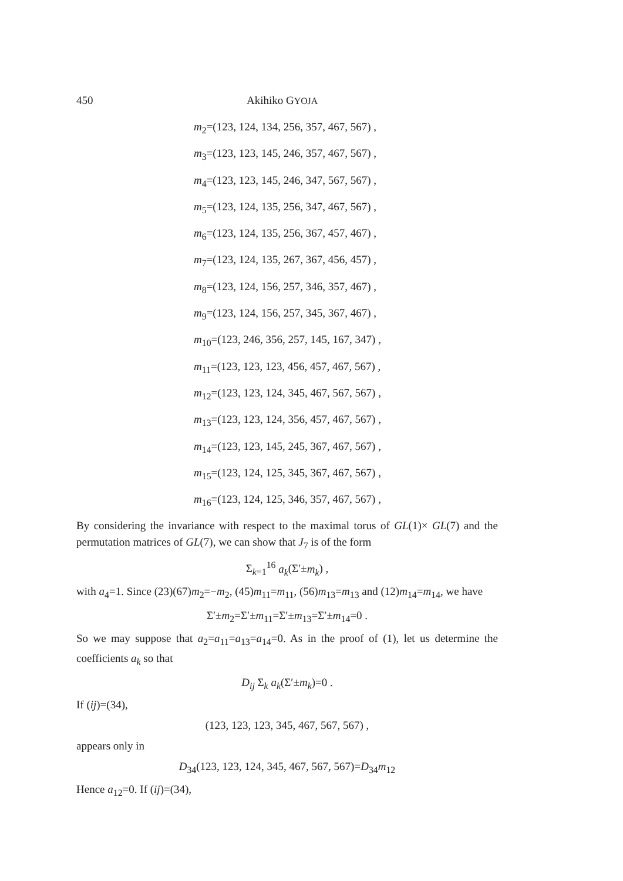450 Akihiko GYOJA
m<sub>2</sub>=(123, 124, 134, 256, 357, 467, 567) ,
m<sub>3</sub>=(123, 123, 145, 246, 357, 467, 567) ,
m<sub>4</sub>=(123, 123, 145, 246, 347, 567, 567) ,
m<sub>5</sub>=(123, 124, 135, 256, 347, 467, 567) ,
m<sub>6</sub>=(123, 124, 135, 256, 367, 457, 467) ,
m<sub>7</sub>=(123, 124, 135, 267, 367, 456, 457) ,
m<sub>8</sub>=(123, 124, 156, 257, 346, 357, 467) ,
m<sub>9</sub>=(123, 124, 156, 257, 345, 367, 467) ,
m<sub>10</sub>=(123, 246, 356, 257, 145, 167, 347) ,
m<sub>11</sub>=(123, 123, 123, 456, 457, 467, 567) ,
m<sub>12</sub>=(123, 123, 124, 345, 467, 567, 567) ,
m<sub>13</sub>=(123, 123, 124, 356, 457, 467, 567) ,
m<sub>14</sub>=(123, 123, 145, 245, 367, 467, 567) ,
m<sub>15</sub>=(123, 124, 125, 345, 367, 467, 567) ,
m<sub>16</sub>=(123, 124, 125, 346, 357, 467, 567) ,
By considering the invariance with respect to the maximal torus of GL(1)× GL(7) and the permutation matrices of GL(7), we can show that J<sub>7</sub> is of the form
Σ<sub>k=1</sub><sup>16</sup> a<sub>k</sub>(Σ′±m<sub>k</sub>) ,
with a<sub>4</sub>=1. Since (23)(67)m<sub>2</sub>=−m<sub>2</sub>, (45)m<sub>11</sub>=m<sub>11</sub>, (56)m<sub>13</sub>=m<sub>13</sub> and (12)m<sub>14</sub>=m<sub>14</sub>, we have
Σ′±m<sub>2</sub>=Σ′±m<sub>11</sub>=Σ′±m<sub>13</sub>=Σ′±m<sub>14</sub>=0 .
So we may suppose that a<sub>2</sub>=a<sub>11</sub>=a<sub>13</sub>=a<sub>14</sub>=0. As in the proof of (1), let us determine the coefficients a<sub>k</sub> so that
D<sub>ij</sub> Σ<sub>k</sub> a<sub>k</sub>(Σ′±m<sub>k</sub>)=0 .
If (ij)=(34),
(123, 123, 123, 345, 467, 567, 567) ,
appears only in
D<sub>34</sub>(123, 123, 124, 345, 467, 567, 567)=D<sub>34</sub>m<sub>12</sub>
Hence a<sub>12</sub>=0. If (ij)=(34),